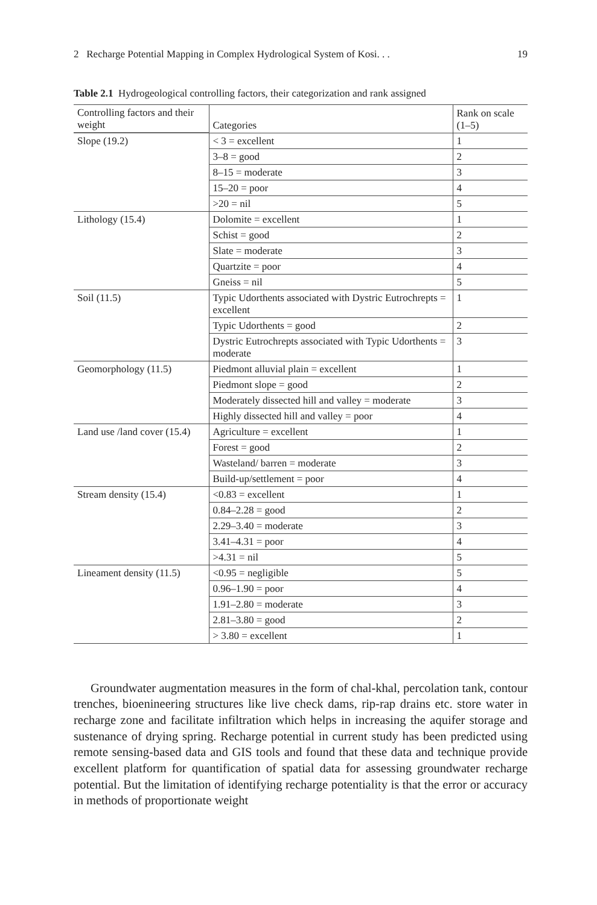2 Recharge Potential Mapping in Complex Hydrological System of Kosi. . . 19
Table 2.1 Hydrogeological controlling factors, their categorization and rank assigned
| Controlling factors and their weight | Categories | Rank on scale (1–5) |
| --- | --- | --- |
| Slope (19.2) | < 3 = excellent | 1 |
| | 3–8 = good | 2 |
| | 8–15 = moderate | 3 |
| | 15–20 = poor | 4 |
| | >20 = nil | 5 |
| Lithology (15.4) | Dolomite = excellent | 1 |
| | Schist = good | 2 |
| | Slate = moderate | 3 |
| | Quartzite = poor | 4 |
| | Gneiss = nil | 5 |
| Soil (11.5) | Typic Udorthents associated with Dystric Eutrochrepts = excellent | 1 |
| | Typic Udorthents = good | 2 |
| | Dystric Eutrochrepts associated with Typic Udorthents = moderate | 3 |
| Geomorphology (11.5) | Piedmont alluvial plain = excellent | 1 |
| | Piedmont slope = good | 2 |
| | Moderately dissected hill and valley = moderate | 3 |
| | Highly dissected hill and valley = poor | 4 |
| Land use /land cover (15.4) | Agriculture = excellent | 1 |
| | Forest = good | 2 |
| | Wasteland/ barren = moderate | 3 |
| | Build-up/settlement = poor | 4 |
| Stream density (15.4) | <0.83 = excellent | 1 |
| | 0.84–2.28 = good | 2 |
| | 2.29–3.40 = moderate | 3 |
| | 3.41–4.31 = poor | 4 |
| | >4.31 = nil | 5 |
| Lineament density (11.5) | <0.95 = negligible | 5 |
| | 0.96–1.90 = poor | 4 |
| | 1.91–2.80 = moderate | 3 |
| | 2.81–3.80 = good | 2 |
| | > 3.80 = excellent | 1 |
Groundwater augmentation measures in the form of chal-khal, percolation tank, contour trenches, bioenineering structures like live check dams, rip-rap drains etc. store water in recharge zone and facilitate infiltration which helps in increasing the aquifer storage and sustenance of drying spring. Recharge potential in current study has been predicted using remote sensing-based data and GIS tools and found that these data and technique provide excellent platform for quantification of spatial data for assessing groundwater recharge potential. But the limitation of identifying recharge potentiality is that the error or accuracy in methods of proportionate weight